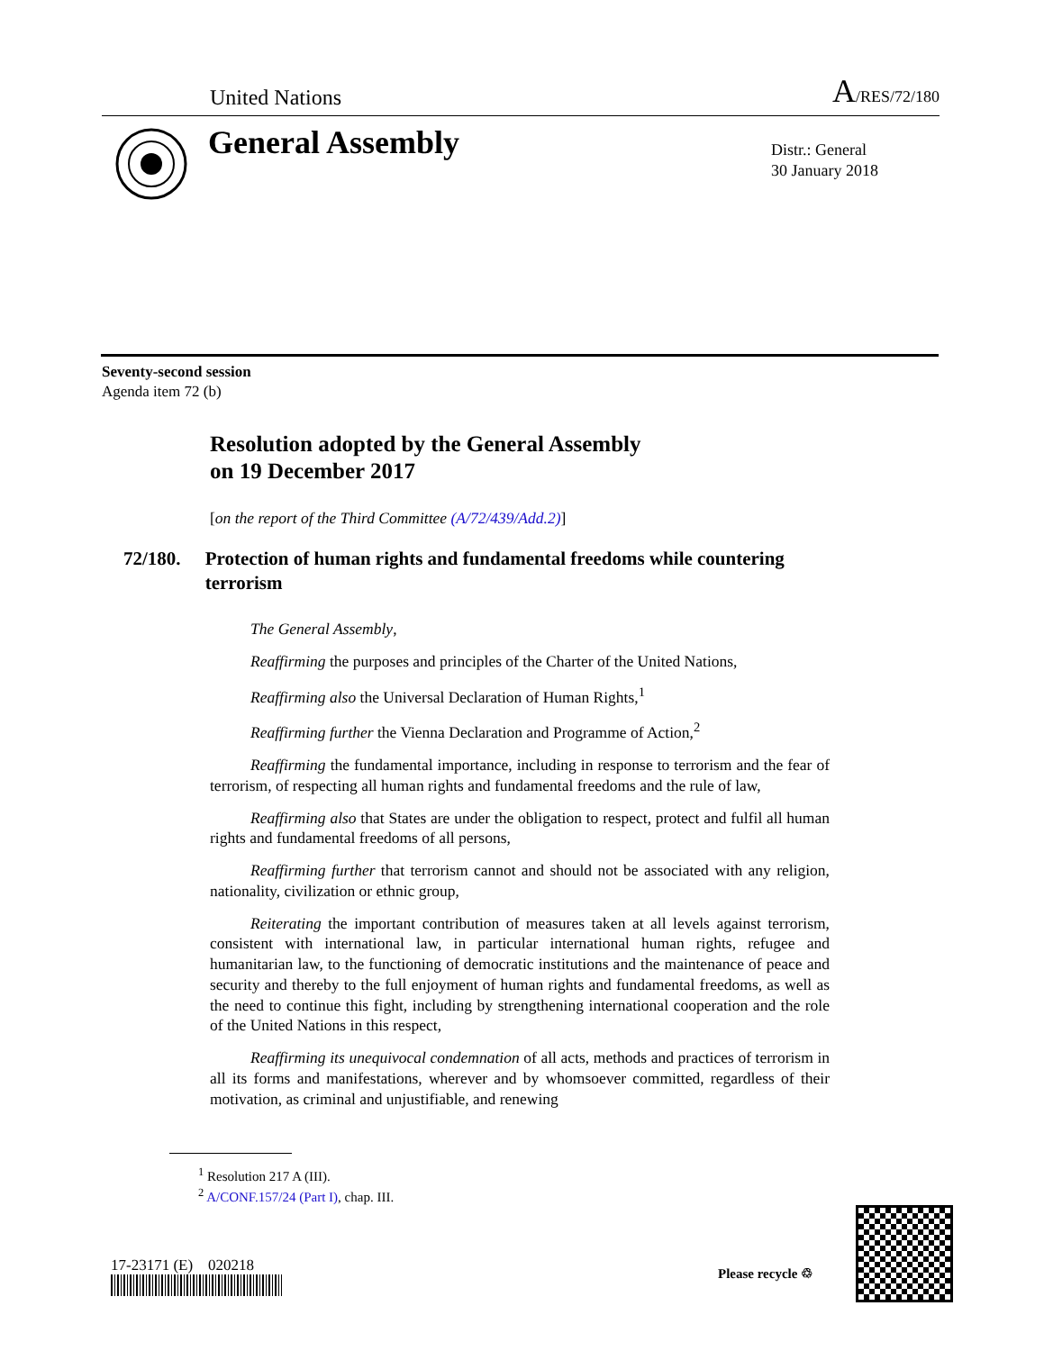United Nations A/RES/72/180
General Assembly
Distr.: General
30 January 2018
Seventy-second session
Agenda item 72 (b)
Resolution adopted by the General Assembly
on 19 December 2017
[on the report of the Third Committee (A/72/439/Add.2)]
72/180. Protection of human rights and fundamental freedoms while countering terrorism
The General Assembly,
Reaffirming the purposes and principles of the Charter of the United Nations,
Reaffirming also the Universal Declaration of Human Rights,<sup>1</sup>
Reaffirming further the Vienna Declaration and Programme of Action,<sup>2</sup>
Reaffirming the fundamental importance, including in response to terrorism and the fear of terrorism, of respecting all human rights and fundamental freedoms and the rule of law,
Reaffirming also that States are under the obligation to respect, protect and fulfil all human rights and fundamental freedoms of all persons,
Reaffirming further that terrorism cannot and should not be associated with any religion, nationality, civilization or ethnic group,
Reiterating the important contribution of measures taken at all levels against terrorism, consistent with international law, in particular international human rights, refugee and humanitarian law, to the functioning of democratic institutions and the maintenance of peace and security and thereby to the full enjoyment of human rights and fundamental freedoms, as well as the need to continue this fight, including by strengthening international cooperation and the role of the United Nations in this respect,
Reaffirming its unequivocal condemnation of all acts, methods and practices of terrorism in all its forms and manifestations, wherever and by whomsoever committed, regardless of their motivation, as criminal and unjustifiable, and renewing
<sup>1</sup> Resolution 217 A (III).
<sup>2</sup> A/CONF.157/24 (Part I), chap. III.
17-23171 (E) 020218 Please recycle ♲